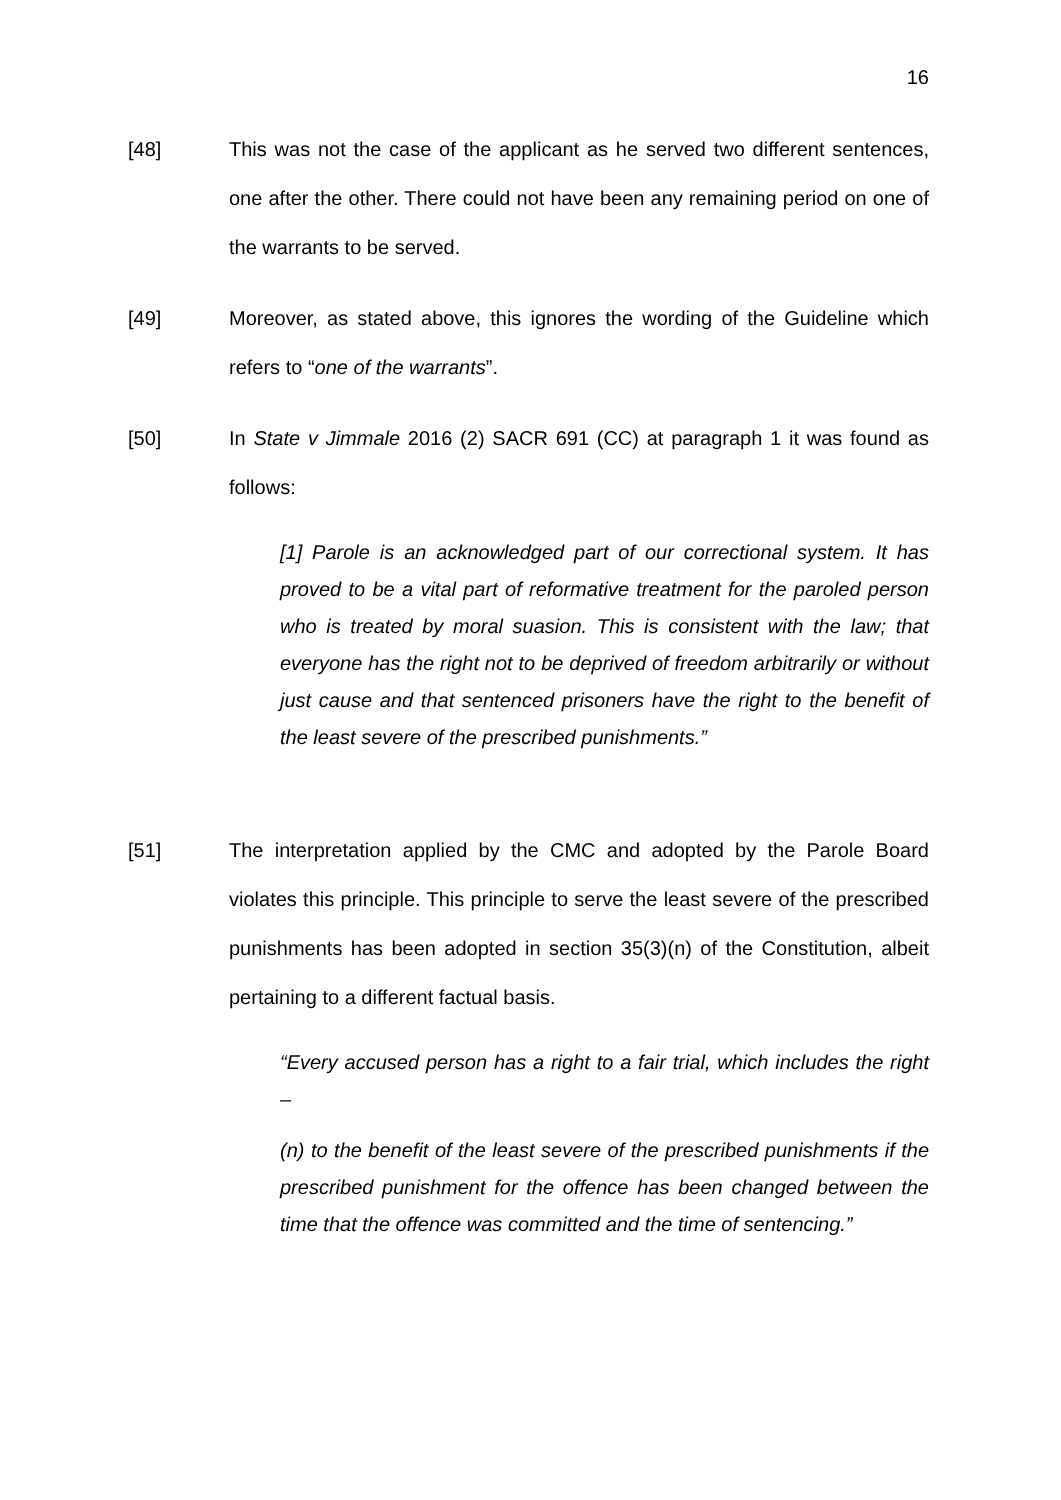16
[48] This was not the case of the applicant as he served two different sentences, one after the other. There could not have been any remaining period on one of the warrants to be served.
[49] Moreover, as stated above, this ignores the wording of the Guideline which refers to “one of the warrants”.
[50] In State v Jimmale 2016 (2) SACR 691 (CC) at paragraph 1 it was found as follows:
[1] Parole is an acknowledged part of our correctional system. It has proved to be a vital part of reformative treatment for the paroled person who is treated by moral suasion. This is consistent with the law; that everyone has the right not to be deprived of freedom arbitrarily or without just cause and that sentenced prisoners have the right to the benefit of the least severe of the prescribed punishments.”
[51] The interpretation applied by the CMC and adopted by the Parole Board violates this principle. This principle to serve the least severe of the prescribed punishments has been adopted in section 35(3)(n) of the Constitution, albeit pertaining to a different factual basis.
“Every accused person has a right to a fair trial, which includes the right –
(n) to the benefit of the least severe of the prescribed punishments if the prescribed punishment for the offence has been changed between the time that the offence was committed and the time of sentencing.”